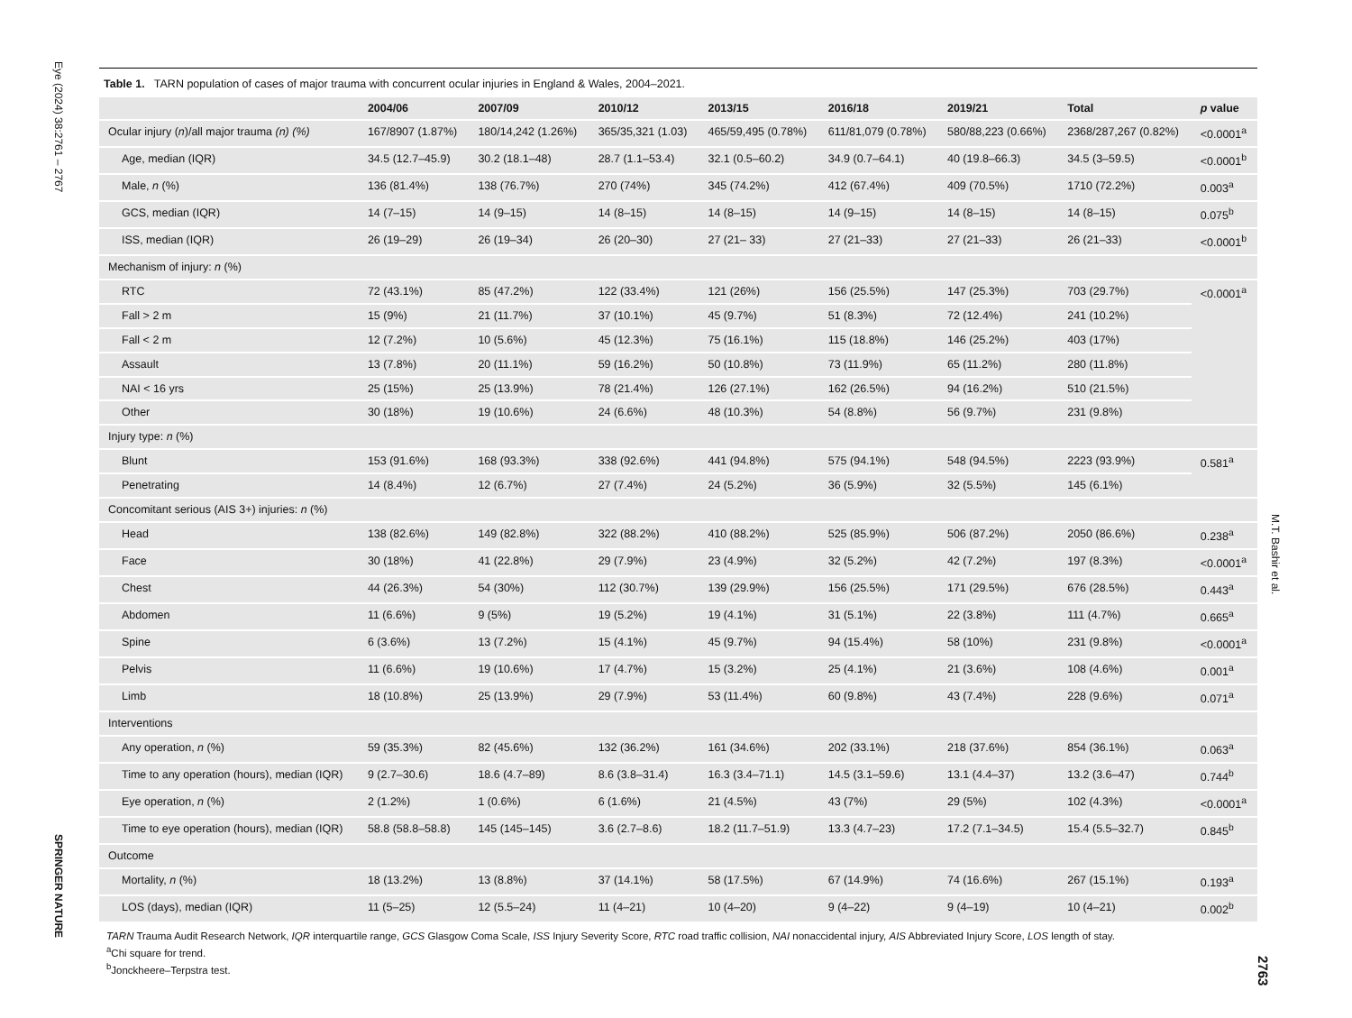Eye (2024) 38:2761 – 2767
SPRINGER NATURE
Table 1. TARN population of cases of major trauma with concurrent ocular injuries in England & Wales, 2004–2021.
| | 2004/06 | 2007/09 | 2010/12 | 2013/15 | 2016/18 | 2019/21 | Total | p value |
| --- | --- | --- | --- | --- | --- | --- | --- | --- |
| Ocular injury ( n )/all major trauma (n) (%) | 167/8907 (1.87%) | 180/14,242 (1.26%) | 365/35,321 (1.03) | 465/59,495 (0.78%) | 611/81,079 (0.78%) | 580/88,223 (0.66%) | 2368/287,267 (0.82%) | <0.0001<sup>a</sup> |
| Age, median (IQR) | 34.5 (12.7–45.9) | 30.2 (18.1–48) | 28.7 (1.1–53.4) | 32.1 (0.5–60.2) | 34.9 (0.7–64.1) | 40 (19.8–66.3) | 34.5 (3–59.5) | <0.0001<sup>b</sup> |
| Male, n (%) | 136 (81.4%) | 138 (76.7%) | 270 (74%) | 345 (74.2%) | 412 (67.4%) | 409 (70.5%) | 1710 (72.2%) | 0.003<sup>a</sup> |
| GCS, median (IQR) | 14 (7–15) | 14 (9–15) | 14 (8–15) | 14 (8–15) | 14 (9–15) | 14 (8–15) | 14 (8–15) | 0.075<sup>b</sup> |
| ISS, median (IQR) | 26 (19–29) | 26 (19–34) | 26 (20–30) | 27 (21– 33) | 27 (21–33) | 27 (21–33) | 26 (21–33) | <0.0001<sup>b</sup> |
| Mechanism of injury: n (%) | | | | | | | | |
| RTC | 72 (43.1%) | 85 (47.2%) | 122 (33.4%) | 121 (26%) | 156 (25.5%) | 147 (25.3%) | 703 (29.7%) | <0.0001<sup>a</sup> |
| Fall > 2 m | 15 (9%) | 21 (11.7%) | 37 (10.1%) | 45 (9.7%) | 51 (8.3%) | 72 (12.4%) | 241 (10.2%) | |
| Fall < 2 m | 12 (7.2%) | 10 (5.6%) | 45 (12.3%) | 75 (16.1%) | 115 (18.8%) | 146 (25.2%) | 403 (17%) | |
| Assault | 13 (7.8%) | 20 (11.1%) | 59 (16.2%) | 50 (10.8%) | 73 (11.9%) | 65 (11.2%) | 280 (11.8%) | |
| NAI < 16 yrs | 25 (15%) | 25 (13.9%) | 78 (21.4%) | 126 (27.1%) | 162 (26.5%) | 94 (16.2%) | 510 (21.5%) | |
| Other | 30 (18%) | 19 (10.6%) | 24 (6.6%) | 48 (10.3%) | 54 (8.8%) | 56 (9.7%) | 231 (9.8%) | |
| Injury type: n (%) | | | | | | | | |
| Blunt | 153 (91.6%) | 168 (93.3%) | 338 (92.6%) | 441 (94.8%) | 575 (94.1%) | 548 (94.5%) | 2223 (93.9%) | 0.581<sup>a</sup> |
| Penetrating | 14 (8.4%) | 12 (6.7%) | 27 (7.4%) | 24 (5.2%) | 36 (5.9%) | 32 (5.5%) | 145 (6.1%) | |
| Concomitant serious (AIS 3+) injuries: n (%) | | | | | | | | |
| Head | 138 (82.6%) | 149 (82.8%) | 322 (88.2%) | 410 (88.2%) | 525 (85.9%) | 506 (87.2%) | 2050 (86.6%) | 0.238<sup>a</sup> |
| Face | 30 (18%) | 41 (22.8%) | 29 (7.9%) | 23 (4.9%) | 32 (5.2%) | 42 (7.2%) | 197 (8.3%) | <0.0001<sup>a</sup> |
| Chest | 44 (26.3%) | 54 (30%) | 112 (30.7%) | 139 (29.9%) | 156 (25.5%) | 171 (29.5%) | 676 (28.5%) | 0.443<sup>a</sup> |
| Abdomen | 11 (6.6%) | 9 (5%) | 19 (5.2%) | 19 (4.1%) | 31 (5.1%) | 22 (3.8%) | 111 (4.7%) | 0.665<sup>a</sup> |
| Spine | 6 (3.6%) | 13 (7.2%) | 15 (4.1%) | 45 (9.7%) | 94 (15.4%) | 58 (10%) | 231 (9.8%) | <0.0001<sup>a</sup> |
| Pelvis | 11 (6.6%) | 19 (10.6%) | 17 (4.7%) | 15 (3.2%) | 25 (4.1%) | 21 (3.6%) | 108 (4.6%) | 0.001<sup>a</sup> |
| Limb | 18 (10.8%) | 25 (13.9%) | 29 (7.9%) | 53 (11.4%) | 60 (9.8%) | 43 (7.4%) | 228 (9.6%) | 0.071<sup>a</sup> |
| Interventions | | | | | | | | |
| Any operation, n (%) | 59 (35.3%) | 82 (45.6%) | 132 (36.2%) | 161 (34.6%) | 202 (33.1%) | 218 (37.6%) | 854 (36.1%) | 0.063<sup>a</sup> |
| Time to any operation (hours), median (IQR) | 9 (2.7–30.6) | 18.6 (4.7–89) | 8.6 (3.8–31.4) | 16.3 (3.4–71.1) | 14.5 (3.1–59.6) | 13.1 (4.4–37) | 13.2 (3.6–47) | 0.744<sup>b</sup> |
| Eye operation, n (%) | 2 (1.2%) | 1 (0.6%) | 6 (1.6%) | 21 (4.5%) | 43 (7%) | 29 (5%) | 102 (4.3%) | <0.0001<sup>a</sup> |
| Time to eye operation (hours), median (IQR) | 58.8 (58.8–58.8) | 145 (145–145) | 3.6 (2.7–8.6) | 18.2 (11.7–51.9) | 13.3 (4.7–23) | 17.2 (7.1–34.5) | 15.4 (5.5–32.7) | 0.845<sup>b</sup> |
| Outcome | | | | | | | | |
| Mortality, n (%) | 18 (13.2%) | 13 (8.8%) | 37 (14.1%) | 58 (17.5%) | 67 (14.9%) | 74 (16.6%) | 267 (15.1%) | 0.193<sup>a</sup> |
| LOS (days), median (IQR) | 11 (5–25) | 12 (5.5–24) | 11 (4–21) | 10 (4–20) | 9 (4–22) | 9 (4–19) | 10 (4–21) | 0.002<sup>b</sup> |
TARN Trauma Audit Research Network, IQR interquartile range, GCS Glasgow Coma Scale, ISS Injury Severity Score, RTC road traffic collision, NAI nonaccidental injury, AIS Abbreviated Injury Score, LOS length of stay.
<sup>a</sup> Chi square for trend.
<sup>b</sup> Jonckheere–Terpstra test.
M.T. Bashir et al.
2763